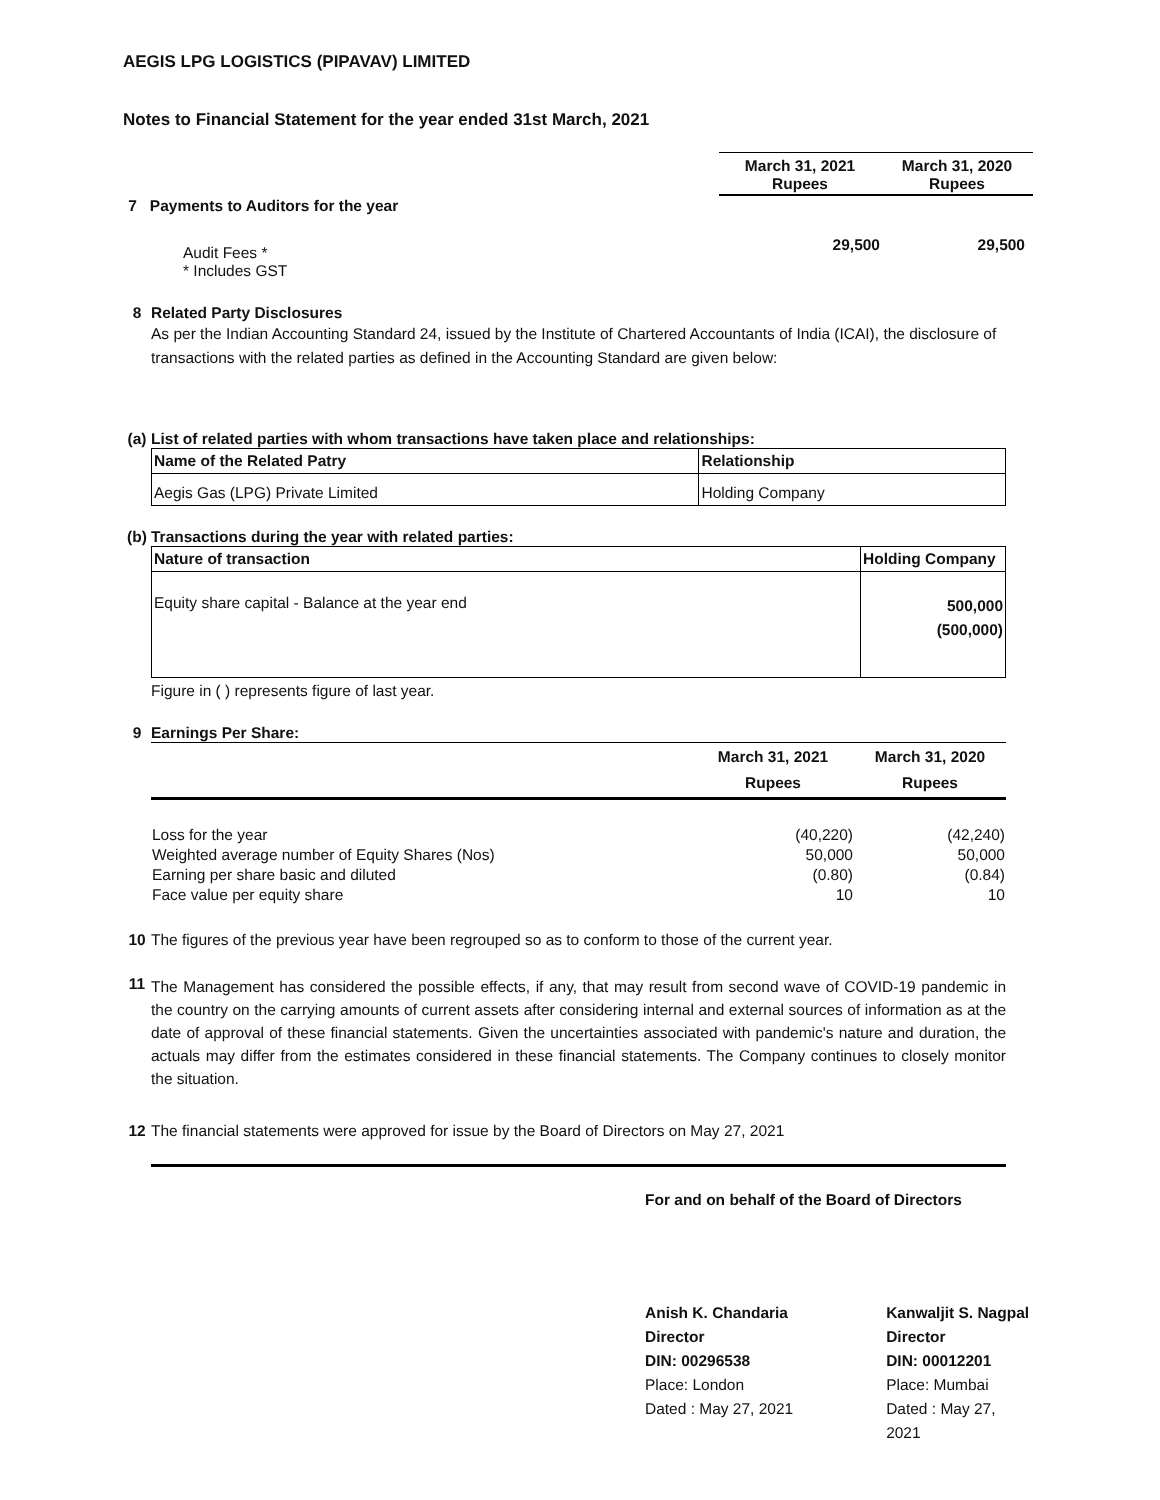AEGIS LPG LOGISTICS (PIPAVAV) LIMITED
Notes to Financial Statement for the year ended 31st March, 2021
| | March 31, 2021 Rupees | March 31, 2020 Rupees |
| 7 Payments to Auditors for the year | | |
| Audit Fees * * Includes GST | 29,500 | 29,500 |
8 Related Party Disclosures
As per the Indian Accounting Standard 24, issued by the Institute of Chartered Accountants of India (ICAI), the disclosure of transactions with the related parties as defined in the Accounting Standard are given below:
(a) List of related parties with whom transactions have taken place and relationships:
| Name of the Related Patry | Relationship |
| --- | --- |
| Aegis Gas (LPG) Private Limited | Holding Company |
(b) Transactions during the year with related parties:
| Nature of transaction | Holding Company |
| --- | --- |
| Equity share capital - Balance at the year end | 500,000 (500,000) |
Figure in ( ) represents figure of last year.
9 Earnings Per Share:
| | March 31, 2021 Rupees | March 31, 2020 Rupees |
| Loss for the year | (40,220) | (42,240) |
| Weighted average number of Equity Shares (Nos) | 50,000 | 50,000 |
| Earning per share basic and diluted | (0.80) | (0.84) |
| Face value per equity share | 10 | 10 |
10 The figures of the previous year have been regrouped so as to conform to those of the current year.
11
The Management has considered the possible effects, if any, that may result from second wave of COVID-19 pandemic in the country on the carrying amounts of current assets after considering internal and external sources of information as at the date of approval of these financial statements. Given the uncertainties associated with pandemic's nature and duration, the actuals may differ from the estimates considered in these financial statements. The Company continues to closely monitor the situation.
12 The financial statements were approved for issue by the Board of Directors on May 27, 2021
For and on behalf of the Board of Directors
Anish K. Chandaria
Director
DIN: 00296538
Place: London
Dated : May 27, 2021
Kanwaljit S. Nagpal
Director
DIN: 00012201
Place: Mumbai
Dated : May 27, 2021